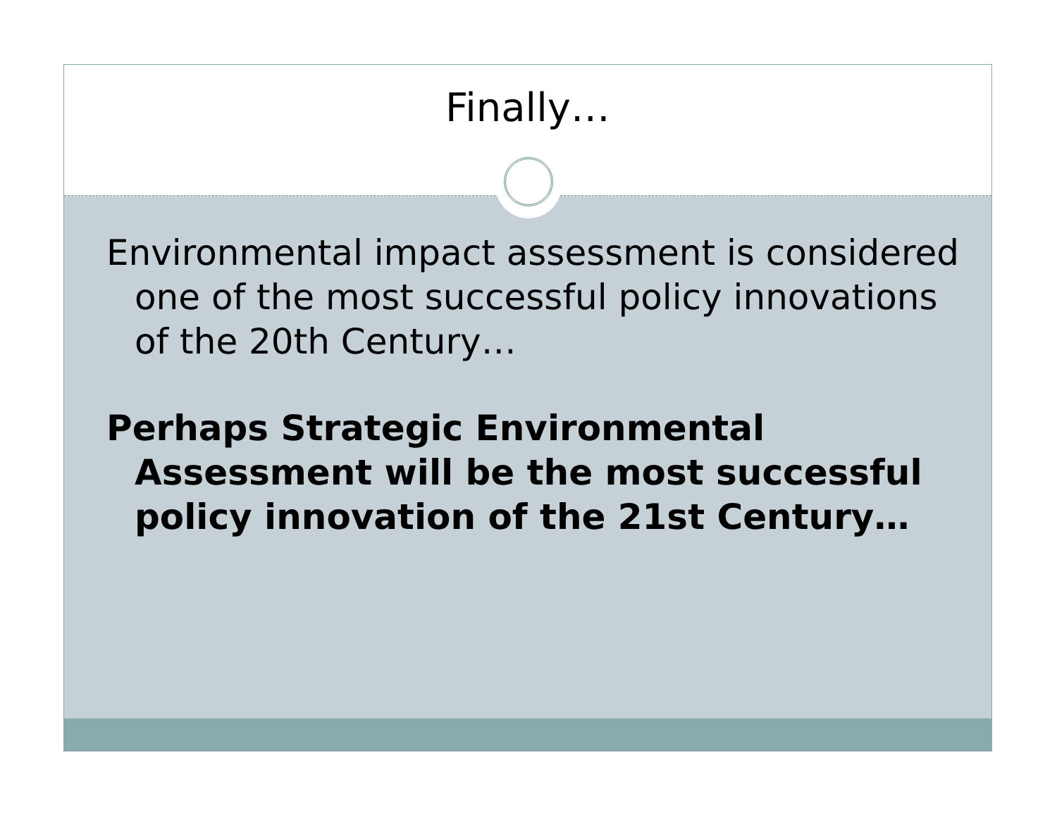Finally…
Environmental impact assessment is considered one of the most successful policy innovations of the 20th Century…
Perhaps Strategic Environmental Assessment will be the most successful policy innovation of the 21st Century…